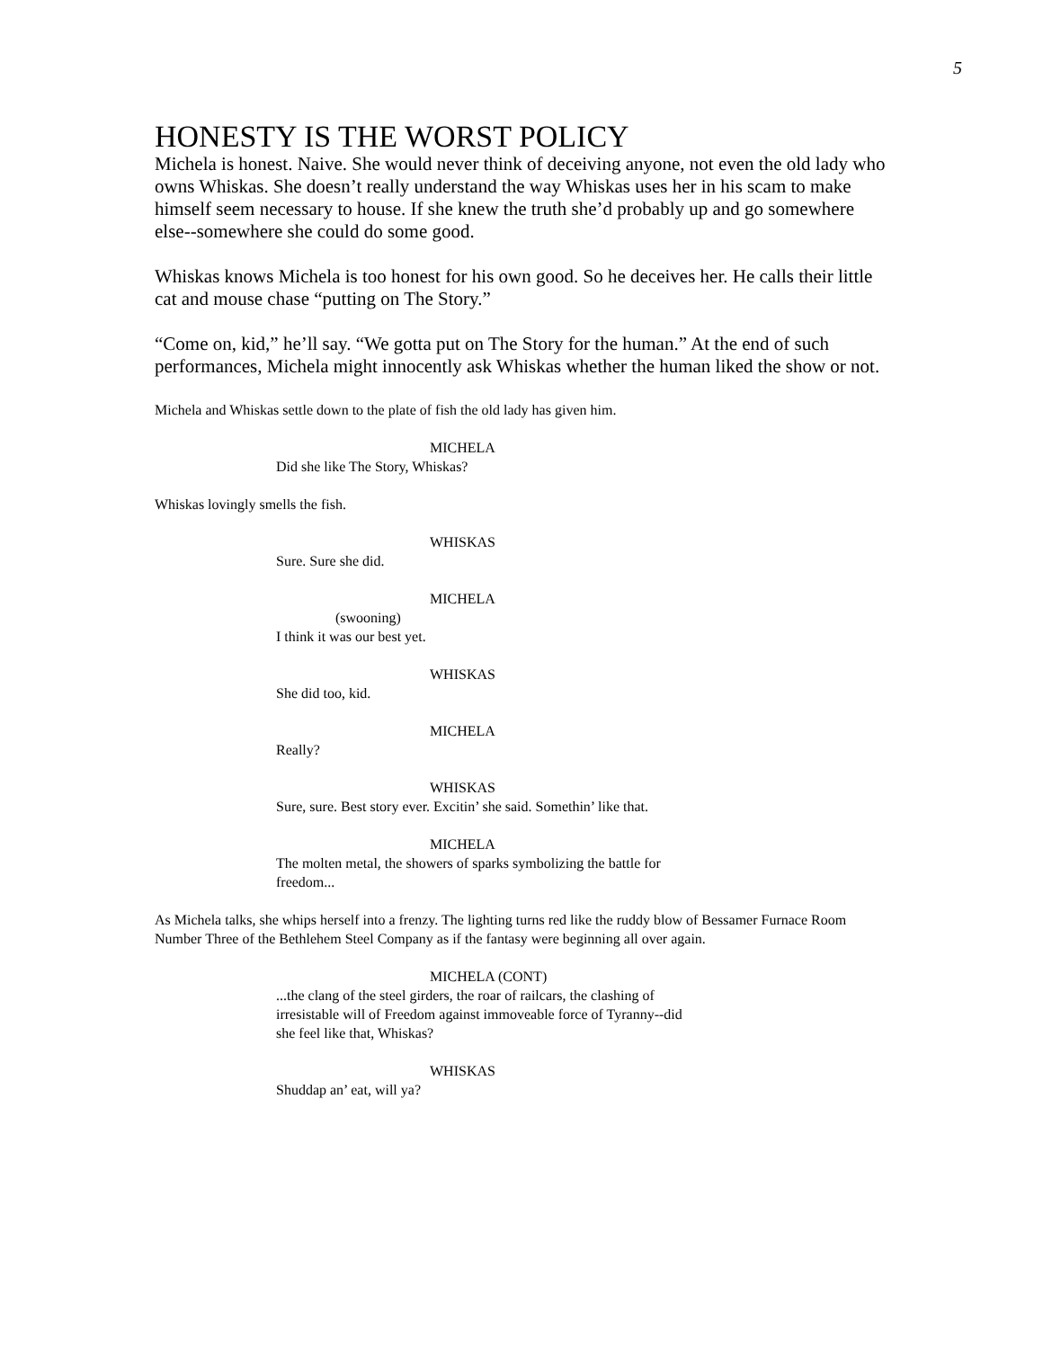5
HONESTY IS THE WORST POLICY
Michela is honest. Naive. She would never think of deceiving anyone, not even the old lady who owns Whiskas. She doesn’t really understand the way Whiskas uses her in his scam to make himself seem necessary to house. If she knew the truth she’d probably up and go somewhere else--somewhere she could do some good.
Whiskas knows Michela is too honest for his own good. So he deceives her. He calls their little cat and mouse chase “putting on The Story.”
“Come on, kid,” he’ll say. “We gotta put on The Story for the human.” At the end of such performances, Michela might innocently ask Whiskas whether the human liked the show or not.
Michela and Whiskas settle down to the plate of fish the old lady has given him.
MICHELA
Did she like The Story, Whiskas?
Whiskas lovingly smells the fish.
WHISKAS
Sure. Sure she did.
MICHELA
(swooning)
I think it was our best yet.
WHISKAS
She did too, kid.
MICHELA
Really?
WHISKAS
Sure, sure. Best story ever. Excitin’ she said. Somethin’ like that.
MICHELA
The molten metal, the showers of sparks symbolizing the battle for freedom...
As Michela talks, she whips herself into a frenzy. The lighting turns red like the ruddy blow of Bessamer Furnace Room Number Three of the Bethlehem Steel Company as if the fantasy were beginning all over again.
MICHELA (CONT)
...the clang of the steel girders, the roar of railcars, the clashing of irresistable will of Freedom against immoveable force of Tyranny--did she feel like that, Whiskas?
WHISKAS
Shuddap an’ eat, will ya?